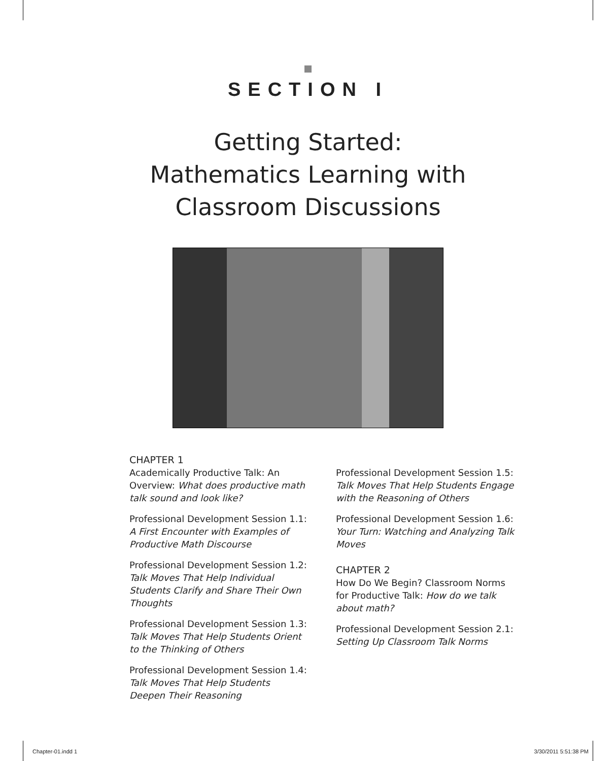SECTION I
Getting Started:
Mathematics Learning with
Classroom Discussions
CHAPTER 1
Academically Productive Talk: An Overview: What does productive math talk sound and look like?
Professional Development Session 1.1: A First Encounter with Examples of Productive Math Discourse
Professional Development Session 1.2: Talk Moves That Help Individual Students Clarify and Share Their Own Thoughts
Professional Development Session 1.3: Talk Moves That Help Students Orient to the Thinking of Others
Professional Development Session 1.4: Talk Moves That Help Students Deepen Their Reasoning
Professional Development Session 1.5: Talk Moves That Help Students Engage with the Reasoning of Others
Professional Development Session 1.6: Your Turn: Watching and Analyzing Talk Moves
CHAPTER 2
How Do We Begin? Classroom Norms for Productive Talk: How do we talk about math?
Professional Development Session 2.1: Setting Up Classroom Talk Norms
Chapter-01.indd 1 3/30/2011 5:51:38 PM